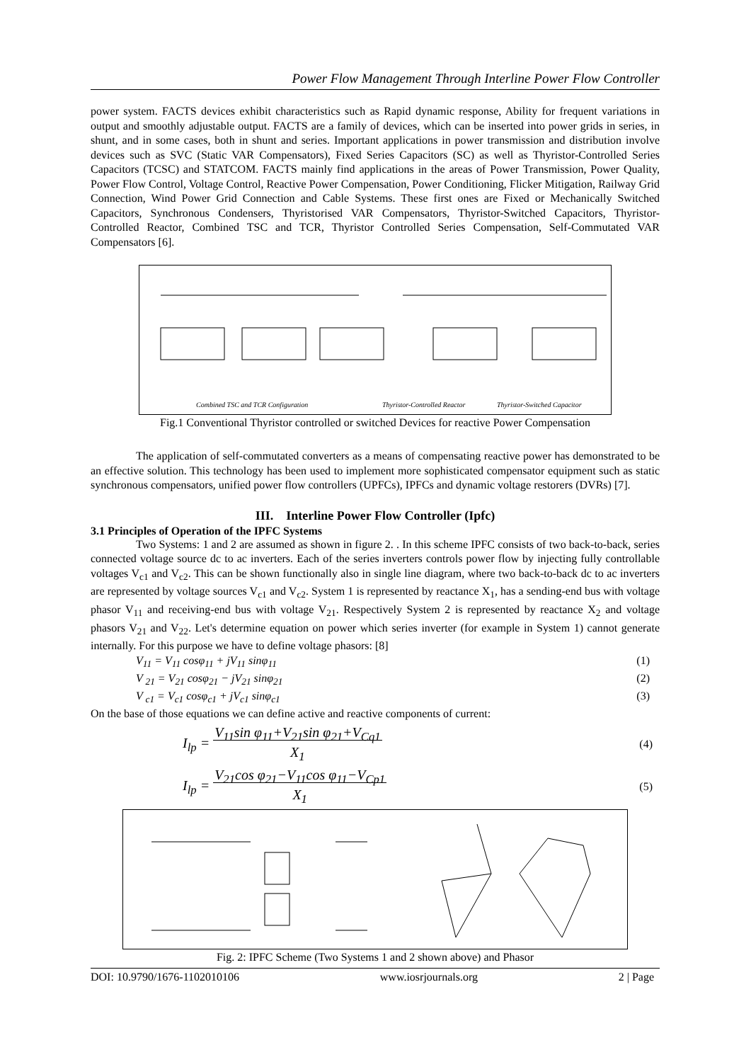Power Flow Management Through Interline Power Flow Controller
power system. FACTS devices exhibit characteristics such as Rapid dynamic response, Ability for frequent variations in output and smoothly adjustable output. FACTS are a family of devices, which can be inserted into power grids in series, in shunt, and in some cases, both in shunt and series. Important applications in power transmission and distribution involve devices such as SVC (Static VAR Compensators), Fixed Series Capacitors (SC) as well as Thyristor-Controlled Series Capacitors (TCSC) and STATCOM. FACTS mainly find applications in the areas of Power Transmission, Power Quality, Power Flow Control, Voltage Control, Reactive Power Compensation, Power Conditioning, Flicker Mitigation, Railway Grid Connection, Wind Power Grid Connection and Cable Systems. These first ones are Fixed or Mechanically Switched Capacitors, Synchronous Condensers, Thyristorised VAR Compensators, Thyristor-Switched Capacitors, Thyristor-Controlled Reactor, Combined TSC and TCR, Thyristor Controlled Series Compensation, Self-Commutated VAR Compensators [6].
Combined TSC and TCR Configuration
Thyristor-Controlled Reactor
Thyristor-Switched Capacitor
Fig.1 Conventional Thyristor controlled or switched Devices for reactive Power Compensation
The application of self-commutated converters as a means of compensating reactive power has demonstrated to be an effective solution. This technology has been used to implement more sophisticated compensator equipment such as static synchronous compensators, unified power flow controllers (UPFCs), IPFCs and dynamic voltage restorers (DVRs) [7].
III. Interline Power Flow Controller (Ipfc)
3.1 Principles of Operation of the IPFC Systems
Two Systems: 1 and 2 are assumed as shown in figure 2. . In this scheme IPFC consists of two back-to-back, series connected voltage source dc to ac inverters. Each of the series inverters controls power flow by injecting fully controllable voltages V<sub>c1</sub> and V<sub>c2</sub>. This can be shown functionally also in single line diagram, where two back-to-back dc to ac inverters are represented by voltage sources V<sub>c1</sub> and V<sub>c2</sub>. System 1 is represented by reactance X<sub>1</sub>, has a sending-end bus with voltage phasor V<sub>11</sub> and receiving-end bus with voltage V<sub>21</sub>. Respectively System 2 is represented by reactance X<sub>2</sub> and voltage phasors V<sub>21</sub> and V<sub>22</sub>. Let's determine equation on power which series inverter (for example in System 1) cannot generate internally. For this purpose we have to define voltage phasors: [8]
V<sub>11</sub> = V<sub>11</sub> cosφ<sub>11</sub> + jV<sub>11</sub> sinφ<sub>11</sub> (1)
V <sub>21</sub> = V<sub>21</sub> cosφ<sub>21</sub> − jV<sub>21</sub> sinφ<sub>21</sub> (2)
V <sub>c1</sub> = V<sub>c1</sub> cosφ<sub>c1</sub> + jV<sub>c1</sub> sinφ<sub>c1</sub> (3)
On the base of those equations we can define active and reactive components of current:
I<sub>lp</sub> = V<sub>11</sub>sin φ<sub>11</sub>+V<sub>21</sub>sin φ<sub>21</sub>+V<sub>Cq1</sub>
X<sub>1</sub> (4)
I<sub>lp</sub> = V<sub>21</sub>cos φ<sub>21</sub>−V<sub>11</sub>cos φ<sub>11</sub>−V<sub>Cp1</sub>
X<sub>1</sub> (5)
Fig. 2: IPFC Scheme (Two Systems 1 and 2 shown above) and Phasor
DOI: 10.9790/1676-1102010106 www.iosrjournals.org 2 | Page